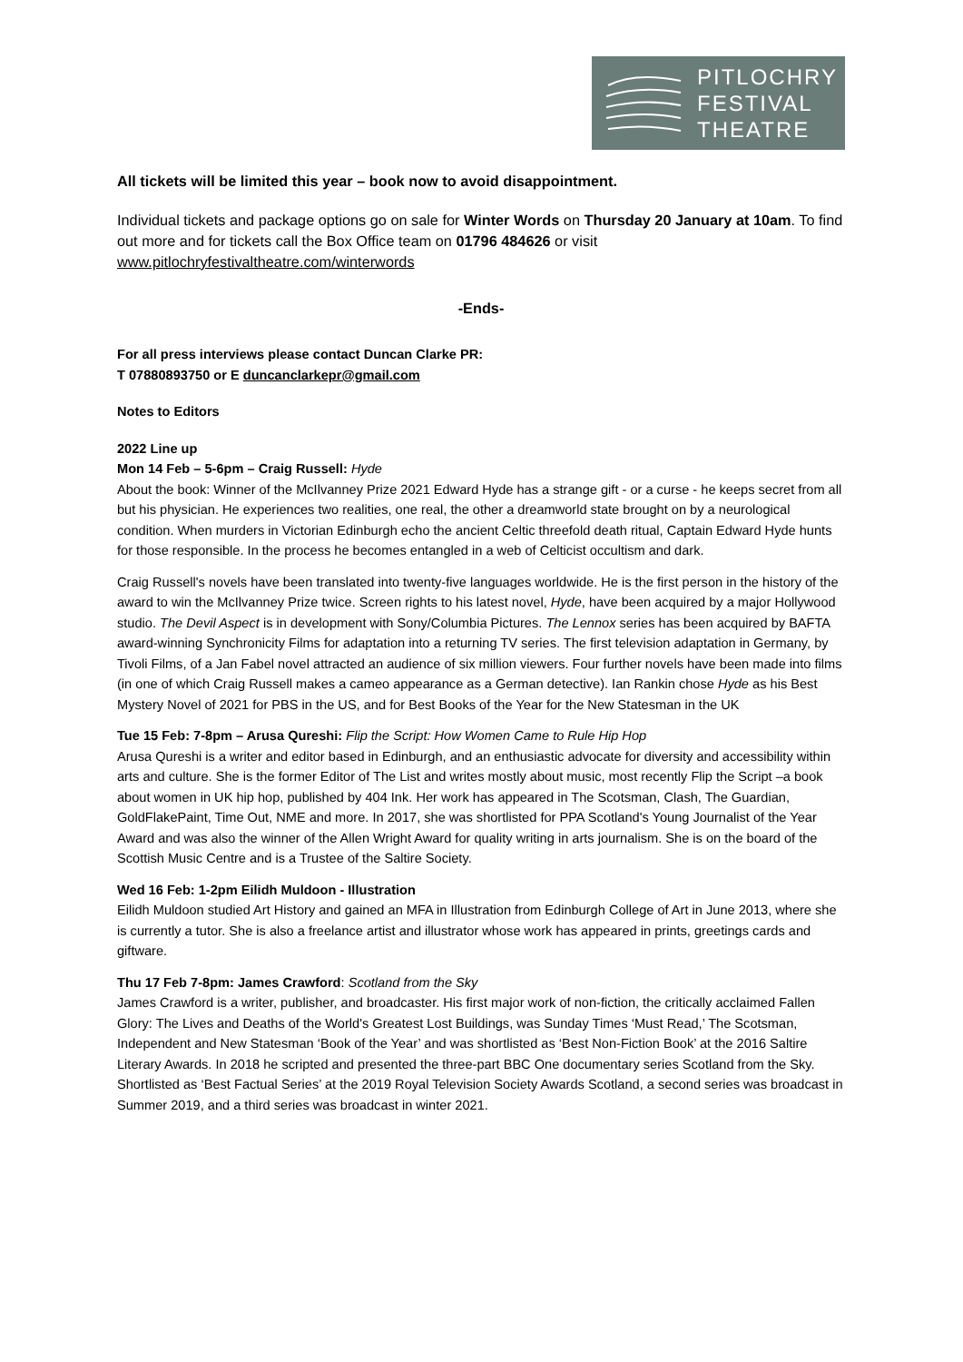PITLOCHRY
FESTIVAL
THEATRE
All tickets will be limited this year – book now to avoid disappointment.
Individual tickets and package options go on sale for Winter Words on Thursday 20 January at 10am. To find out more and for tickets call the Box Office team on 01796 484626 or visit www.pitlochryfestivaltheatre.com/winterwords
-Ends-
For all press interviews please contact Duncan Clarke PR:
T 07880893750 or E duncanclarkepr@gmail.com
Notes to Editors
2022 Line up
Mon 14 Feb – 5-6pm – Craig Russell: Hyde
About the book: Winner of the McIlvanney Prize 2021 Edward Hyde has a strange gift - or a curse - he keeps secret from all but his physician. He experiences two realities, one real, the other a dreamworld state brought on by a neurological condition. When murders in Victorian Edinburgh echo the ancient Celtic threefold death ritual, Captain Edward Hyde hunts for those responsible. In the process he becomes entangled in a web of Celticist occultism and dark.
Craig Russell's novels have been translated into twenty-five languages worldwide. He is the first person in the history of the award to win the McIlvanney Prize twice. Screen rights to his latest novel, Hyde, have been acquired by a major Hollywood studio. The Devil Aspect is in development with Sony/Columbia Pictures. The Lennox series has been acquired by BAFTA award-winning Synchronicity Films for adaptation into a returning TV series. The first television adaptation in Germany, by Tivoli Films, of a Jan Fabel novel attracted an audience of six million viewers. Four further novels have been made into films (in one of which Craig Russell makes a cameo appearance as a German detective). Ian Rankin chose Hyde as his Best Mystery Novel of 2021 for PBS in the US, and for Best Books of the Year for the New Statesman in the UK
Tue 15 Feb: 7-8pm – Arusa Qureshi: Flip the Script: How Women Came to Rule Hip Hop
Arusa Qureshi is a writer and editor based in Edinburgh, and an enthusiastic advocate for diversity and accessibility within arts and culture. She is the former Editor of The List and writes mostly about music, most recently Flip the Script –a book about women in UK hip hop, published by 404 Ink. Her work has appeared in The Scotsman, Clash, The Guardian, GoldFlakePaint, Time Out, NME and more. In 2017, she was shortlisted for PPA Scotland's Young Journalist of the Year Award and was also the winner of the Allen Wright Award for quality writing in arts journalism. She is on the board of the Scottish Music Centre and is a Trustee of the Saltire Society.
Wed 16 Feb: 1-2pm Eilidh Muldoon - Illustration
Eilidh Muldoon studied Art History and gained an MFA in Illustration from Edinburgh College of Art in June 2013, where she is currently a tutor. She is also a freelance artist and illustrator whose work has appeared in prints, greetings cards and giftware.
Thu 17 Feb 7-8pm: James Crawford: Scotland from the Sky
James Crawford is a writer, publisher, and broadcaster. His first major work of non-fiction, the critically acclaimed Fallen Glory: The Lives and Deaths of the World's Greatest Lost Buildings, was Sunday Times ‘Must Read,’ The Scotsman, Independent and New Statesman ‘Book of the Year’ and was shortlisted as ‘Best Non-Fiction Book’ at the 2016 Saltire Literary Awards. In 2018 he scripted and presented the three-part BBC One documentary series Scotland from the Sky. Shortlisted as ‘Best Factual Series’ at the 2019 Royal Television Society Awards Scotland, a second series was broadcast in Summer 2019, and a third series was broadcast in winter 2021.